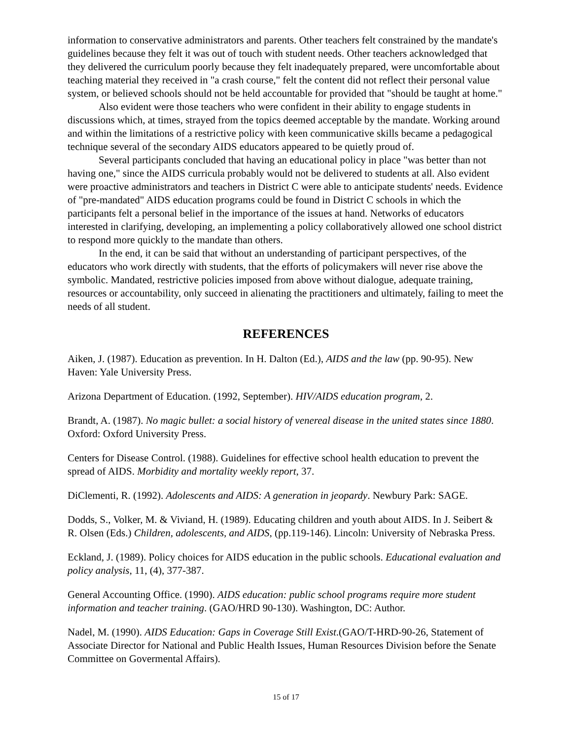information to conservative administrators and parents. Other teachers felt constrained by the mandate's guidelines because they felt it was out of touch with student needs. Other teachers acknowledged that they delivered the curriculum poorly because they felt inadequately prepared, were uncomfortable about teaching material they received in "a crash course," felt the content did not reflect their personal value system, or believed schools should not be held accountable for provided that "should be taught at home."
Also evident were those teachers who were confident in their ability to engage students in discussions which, at times, strayed from the topics deemed acceptable by the mandate. Working around and within the limitations of a restrictive policy with keen communicative skills became a pedagogical technique several of the secondary AIDS educators appeared to be quietly proud of.
Several participants concluded that having an educational policy in place "was better than not having one," since the AIDS curricula probably would not be delivered to students at all. Also evident were proactive administrators and teachers in District C were able to anticipate students' needs. Evidence of "pre-mandated" AIDS education programs could be found in District C schools in which the participants felt a personal belief in the importance of the issues at hand. Networks of educators interested in clarifying, developing, an implementing a policy collaboratively allowed one school district to respond more quickly to the mandate than others.
In the end, it can be said that without an understanding of participant perspectives, of the educators who work directly with students, that the efforts of policymakers will never rise above the symbolic. Mandated, restrictive policies imposed from above without dialogue, adequate training, resources or accountability, only succeed in alienating the practitioners and ultimately, failing to meet the needs of all student.
REFERENCES
Aiken, J. (1987). Education as prevention. In H. Dalton (Ed.), AIDS and the law (pp. 90-95). New Haven: Yale University Press.
Arizona Department of Education. (1992, September). HIV/AIDS education program, 2.
Brandt, A. (1987). No magic bullet: a social history of venereal disease in the united states since 1880. Oxford: Oxford University Press.
Centers for Disease Control. (1988). Guidelines for effective school health education to prevent the spread of AIDS. Morbidity and mortality weekly report, 37.
DiClementi, R. (1992). Adolescents and AIDS: A generation in jeopardy. Newbury Park: SAGE.
Dodds, S., Volker, M. & Viviand, H. (1989). Educating children and youth about AIDS. In J. Seibert & R. Olsen (Eds.) Children, adolescents, and AIDS, (pp.119-146). Lincoln: University of Nebraska Press.
Eckland, J. (1989). Policy choices for AIDS education in the public schools. Educational evaluation and policy analysis, 11, (4), 377-387.
General Accounting Office. (1990). AIDS education: public school programs require more student information and teacher training. (GAO/HRD 90-130). Washington, DC: Author.
Nadel, M. (1990). AIDS Education: Gaps in Coverage Still Exist.(GAO/T-HRD-90-26, Statement of Associate Director for National and Public Health Issues, Human Resources Division before the Senate Committee on Govermental Affairs).
15 of 17